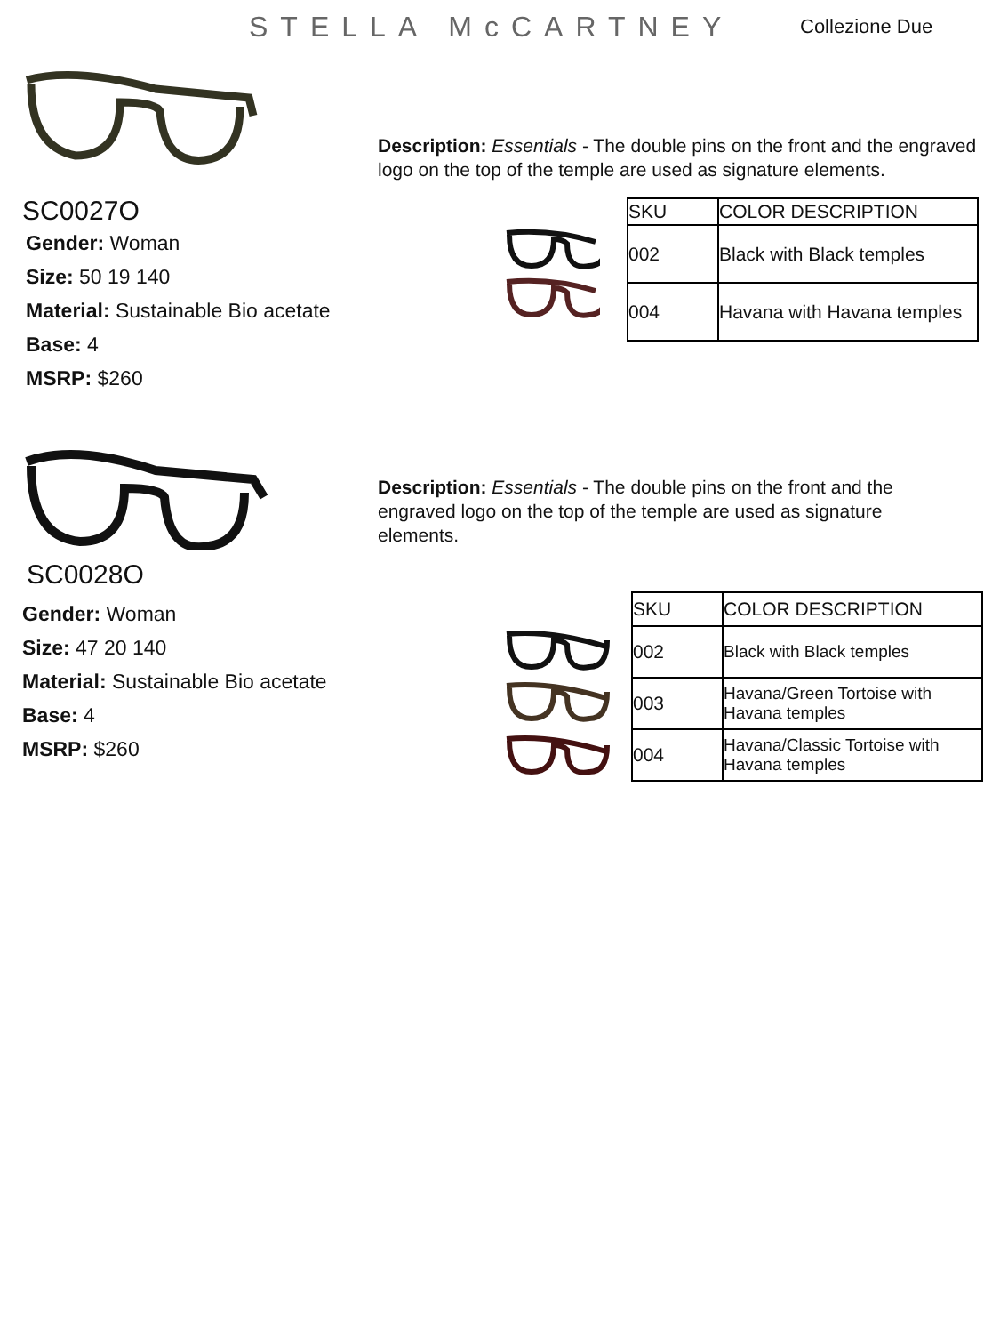STELLA McCARTNEY
Collezione Due
SC0027O
Gender: Woman
Size: 50 19 140
Material: Sustainable Bio acetate
Base: 4
MSRP: $260
Description: Essentials - The double pins on the front and the engraved logo on the top of the temple are used as signature elements.
| SKU | COLOR DESCRIPTION |
| --- | --- |
| 002 | Black with Black temples |
| 004 | Havana with Havana temples |
SC0028O
Gender: Woman
Size: 47 20 140
Material: Sustainable Bio acetate
Base: 4
MSRP: $260
Description: Essentials - The double pins on the front and the engraved logo on the top of the temple are used as signature elements.
| SKU | COLOR DESCRIPTION |
| --- | --- |
| 002 | Black with Black temples |
| 003 | Havana/Green Tortoise with Havana temples |
| 004 | Havana/Classic Tortoise with Havana temples |